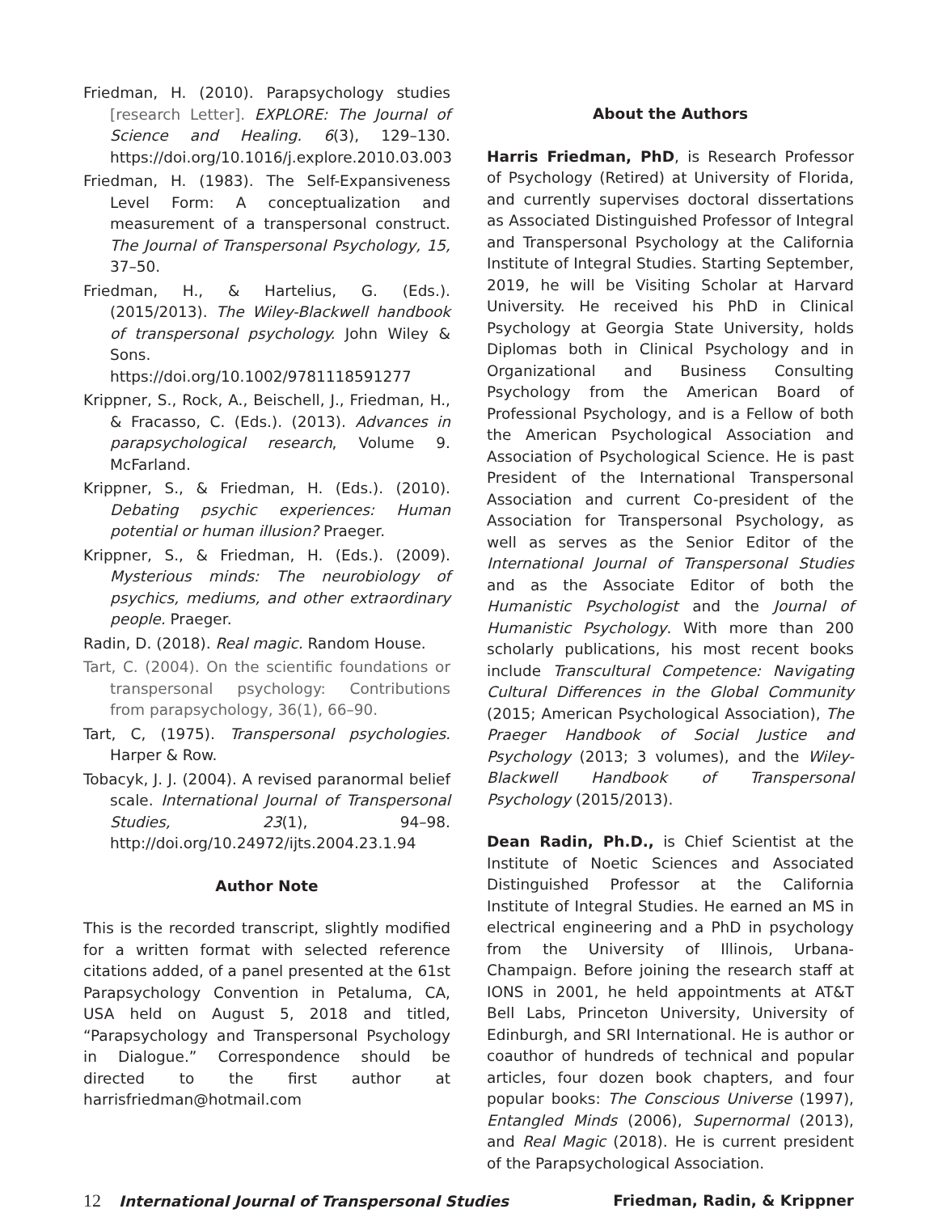Friedman, H. (2010). Parapsychology studies [research Letter]. EXPLORE: The Journal of Science and Healing. 6(3), 129–130. https://doi.org/10.1016/j.explore.2010.03.003
Friedman, H. (1983). The Self-Expansiveness Level Form: A conceptualization and measurement of a transpersonal construct. The Journal of Transpersonal Psychology, 15, 37–50.
Friedman, H., & Hartelius, G. (Eds.). (2015/2013). The Wiley-Blackwell handbook of transpersonal psychology. John Wiley & Sons. https://doi.org/10.1002/9781118591277
Krippner, S., Rock, A., Beischell, J., Friedman, H., & Fracasso, C. (Eds.). (2013). Advances in parapsychological research, Volume 9. McFarland.
Krippner, S., & Friedman, H. (Eds.). (2010). Debating psychic experiences: Human potential or human illusion? Praeger.
Krippner, S., & Friedman, H. (Eds.). (2009). Mysterious minds: The neurobiology of psychics, mediums, and other extraordinary people. Praeger.
Radin, D. (2018). Real magic. Random House.
Tart, C. (2004). On the scientific foundations or transpersonal psychology: Contributions from parapsychology, 36(1), 66–90.
Tart, C, (1975). Transpersonal psychologies. Harper & Row.
Tobacyk, J. J. (2004). A revised paranormal belief scale. International Journal of Transpersonal Studies, 23(1), 94–98. http://doi.org/10.24972/ijts.2004.23.1.94
Author Note
This is the recorded transcript, slightly modified for a written format with selected reference citations added, of a panel presented at the 61st Parapsychology Convention in Petaluma, CA, USA held on August 5, 2018 and titled, “Parapsychology and Transpersonal Psychology in Dialogue.” Correspondence should be directed to the first author at harrisfriedman@hotmail.com
About the Authors
Harris Friedman, PhD, is Research Professor of Psychology (Retired) at University of Florida, and currently supervises doctoral dissertations as Associated Distinguished Professor of Integral and Transpersonal Psychology at the California Institute of Integral Studies. Starting September, 2019, he will be Visiting Scholar at Harvard University. He received his PhD in Clinical Psychology at Georgia State University, holds Diplomas both in Clinical Psychology and in Organizational and Business Consulting Psychology from the American Board of Professional Psychology, and is a Fellow of both the American Psychological Association and Association of Psychological Science. He is past President of the International Transpersonal Association and current Co-president of the Association for Transpersonal Psychology, as well as serves as the Senior Editor of the International Journal of Transpersonal Studies and as the Associate Editor of both the Humanistic Psychologist and the Journal of Humanistic Psychology. With more than 200 scholarly publications, his most recent books include Transcultural Competence: Navigating Cultural Differences in the Global Community (2015; American Psychological Association), The Praeger Handbook of Social Justice and Psychology (2013; 3 volumes), and the Wiley-Blackwell Handbook of Transpersonal Psychology (2015/2013).
Dean Radin, Ph.D., is Chief Scientist at the Institute of Noetic Sciences and Associated Distinguished Professor at the California Institute of Integral Studies. He earned an MS in electrical engineering and a PhD in psychology from the University of Illinois, Urbana-Champaign. Before joining the research staff at IONS in 2001, he held appointments at AT&T Bell Labs, Princeton University, University of Edinburgh, and SRI International. He is author or coauthor of hundreds of technical and popular articles, four dozen book chapters, and four popular books: The Conscious Universe (1997), Entangled Minds (2006), Supernormal (2013), and Real Magic (2018). He is current president of the Parapsychological Association.
12 International Journal of Transpersonal Studies Friedman, Radin, & Krippner